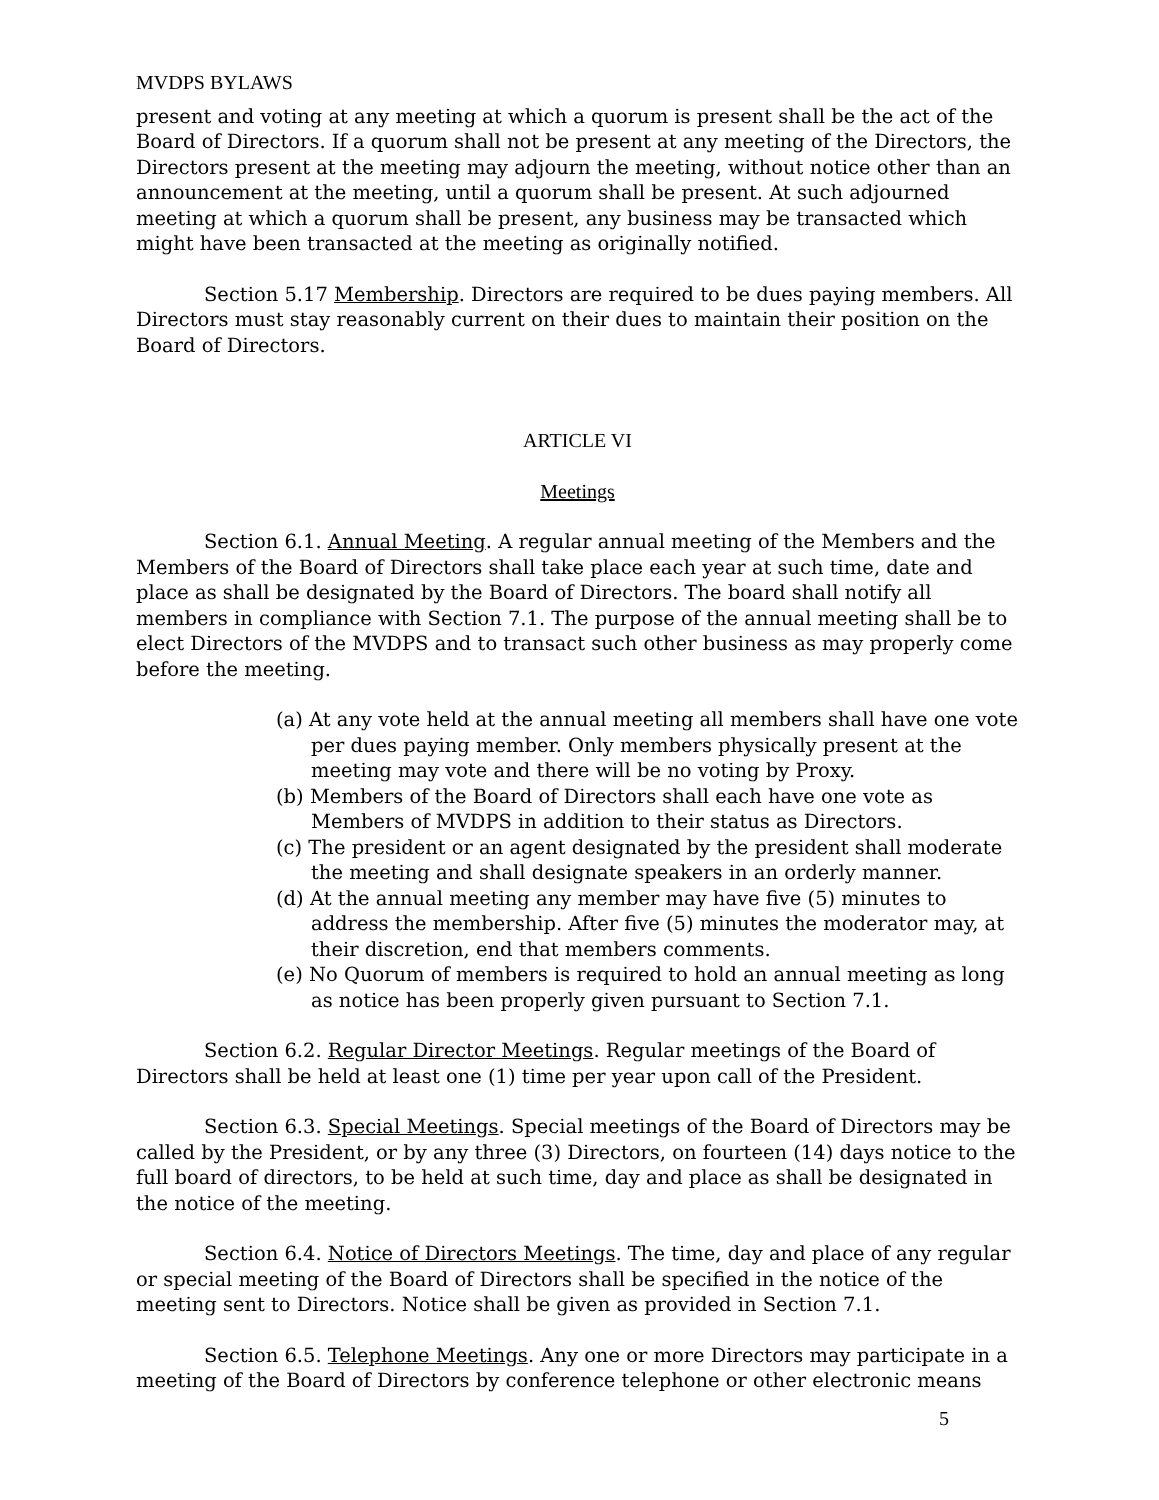MVDPS BYLAWS
present and voting at any meeting at which a quorum is present shall be the act of the Board of Directors. If a quorum shall not be present at any meeting of the Directors, the Directors present at the meeting may adjourn the meeting, without notice other than an announcement at the meeting, until a quorum shall be present. At such adjourned meeting at which a quorum shall be present, any business may be transacted which might have been transacted at the meeting as originally notified.
Section 5.17 Membership. Directors are required to be dues paying members. All Directors must stay reasonably current on their dues to maintain their position on the Board of Directors.
ARTICLE VI
Meetings
Section 6.1. Annual Meeting. A regular annual meeting of the Members and the Members of the Board of Directors shall take place each year at such time, date and place as shall be designated by the Board of Directors. The board shall notify all members in compliance with Section 7.1. The purpose of the annual meeting shall be to elect Directors of the MVDPS and to transact such other business as may properly come before the meeting.
(a) At any vote held at the annual meeting all members shall have one vote per dues paying member. Only members physically present at the meeting may vote and there will be no voting by Proxy.
(b) Members of the Board of Directors shall each have one vote as Members of MVDPS in addition to their status as Directors.
(c) The president or an agent designated by the president shall moderate the meeting and shall designate speakers in an orderly manner.
(d) At the annual meeting any member may have five (5) minutes to address the membership. After five (5) minutes the moderator may, at their discretion, end that members comments.
(e) No Quorum of members is required to hold an annual meeting as long as notice has been properly given pursuant to Section 7.1.
Section 6.2. Regular Director Meetings. Regular meetings of the Board of Directors shall be held at least one (1) time per year upon call of the President.
Section 6.3. Special Meetings. Special meetings of the Board of Directors may be called by the President, or by any three (3) Directors, on fourteen (14) days notice to the full board of directors, to be held at such time, day and place as shall be designated in the notice of the meeting.
Section 6.4. Notice of Directors Meetings. The time, day and place of any regular or special meeting of the Board of Directors shall be specified in the notice of the meeting sent to Directors. Notice shall be given as provided in Section 7.1.
Section 6.5. Telephone Meetings. Any one or more Directors may participate in a meeting of the Board of Directors by conference telephone or other electronic means
5